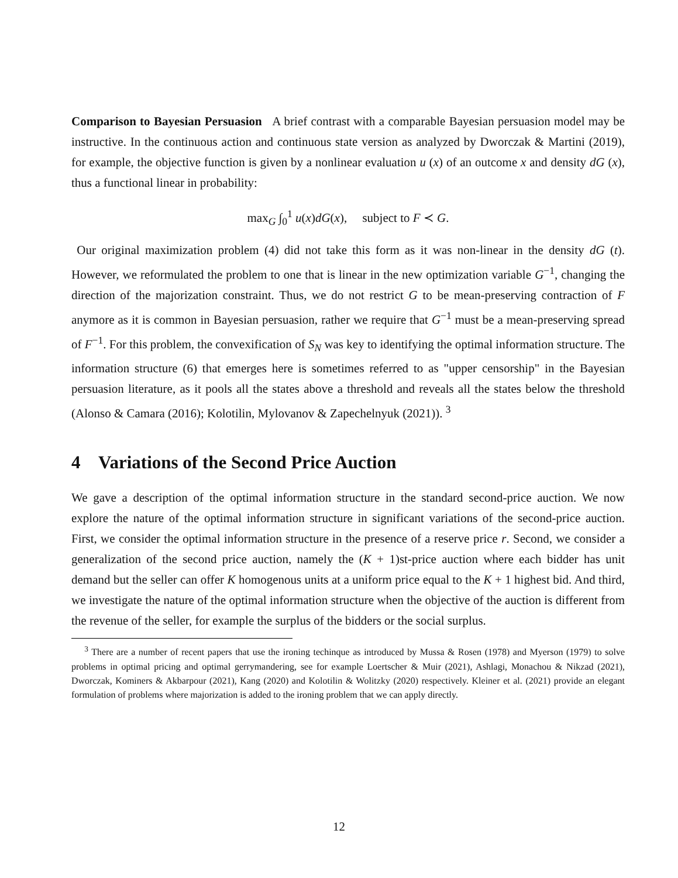Comparison to Bayesian Persuasion A brief contrast with a comparable Bayesian persuasion model may be instructive. In the continuous action and continuous state version as analyzed by Dworczak & Martini (2019), for example, the objective function is given by a nonlinear evaluation u (x) of an outcome x and density dG (x), thus a functional linear in probability:
max<sub>G</sub> ∫<sub>0</sub><sup>1</sup> u(x)dG(x), subject to F ≺ G.
Our original maximization problem (4) did not take this form as it was non-linear in the density dG (t). However, we reformulated the problem to one that is linear in the new optimization variable G<sup>−1</sup>, changing the direction of the majorization constraint. Thus, we do not restrict G to be mean-preserving contraction of F anymore as it is common in Bayesian persuasion, rather we require that G<sup>−1</sup> must be a mean-preserving spread of F<sup>−1</sup>. For this problem, the convexification of S<sub>N</sub> was key to identifying the optimal information structure. The information structure (6) that emerges here is sometimes referred to as "upper censorship" in the Bayesian persuasion literature, as it pools all the states above a threshold and reveals all the states below the threshold (Alonso & Camara (2016); Kolotilin, Mylovanov & Zapechelnyuk (2021)). <sup>3</sup>
4 Variations of the Second Price Auction
We gave a description of the optimal information structure in the standard second-price auction. We now explore the nature of the optimal information structure in significant variations of the second-price auction. First, we consider the optimal information structure in the presence of a reserve price r. Second, we consider a generalization of the second price auction, namely the (K + 1)st-price auction where each bidder has unit demand but the seller can offer K homogenous units at a uniform price equal to the K + 1 highest bid. And third, we investigate the nature of the optimal information structure when the objective of the auction is different from the revenue of the seller, for example the surplus of the bidders or the social surplus.
<sup>3</sup> There are a number of recent papers that use the ironing techinque as introduced by Mussa & Rosen (1978) and Myerson (1979) to solve problems in optimal pricing and optimal gerrymandering, see for example Loertscher & Muir (2021), Ashlagi, Monachou & Nikzad (2021), Dworczak, Kominers & Akbarpour (2021), Kang (2020) and Kolotilin & Wolitzky (2020) respectively. Kleiner et al. (2021) provide an elegant formulation of problems where majorization is added to the ironing problem that we can apply directly.
12